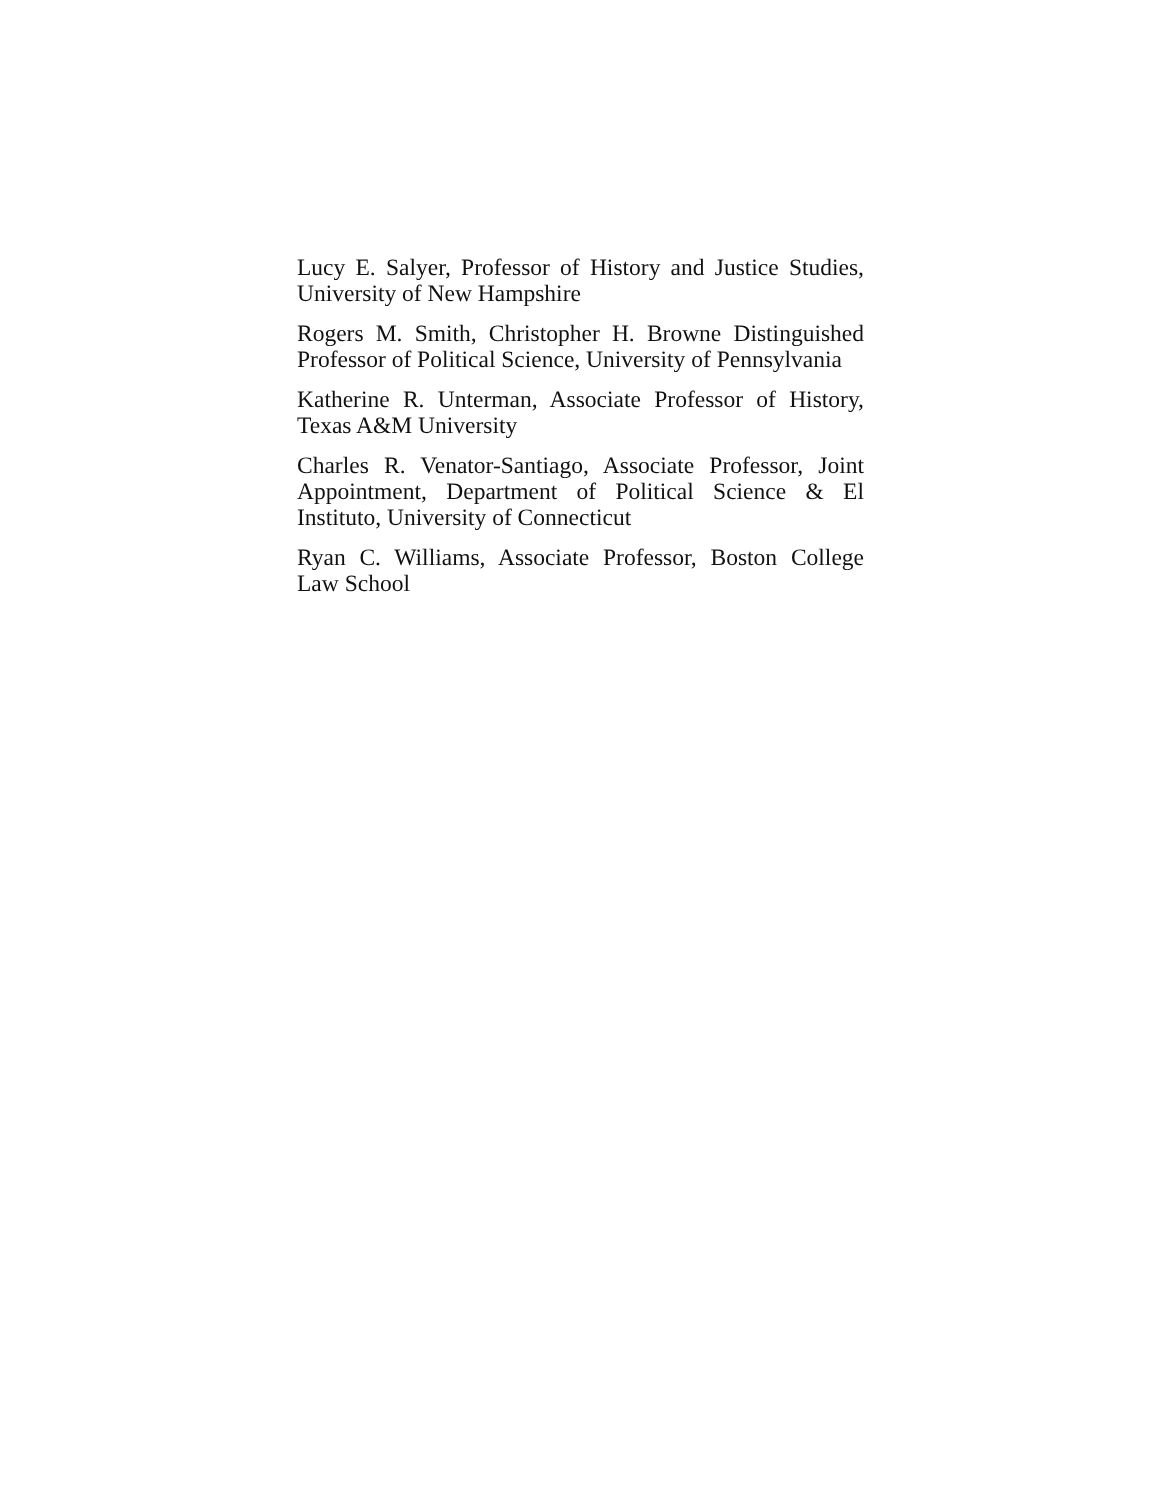Lucy E. Salyer, Professor of History and Justice Studies, University of New Hampshire
Rogers M. Smith, Christopher H. Browne Distinguished Professor of Political Science, University of Pennsylvania
Katherine R. Unterman, Associate Professor of History, Texas A&M University
Charles R. Venator-Santiago, Associate Professor, Joint Appointment, Department of Political Science & El Instituto, University of Connecticut
Ryan C. Williams, Associate Professor, Boston College Law School